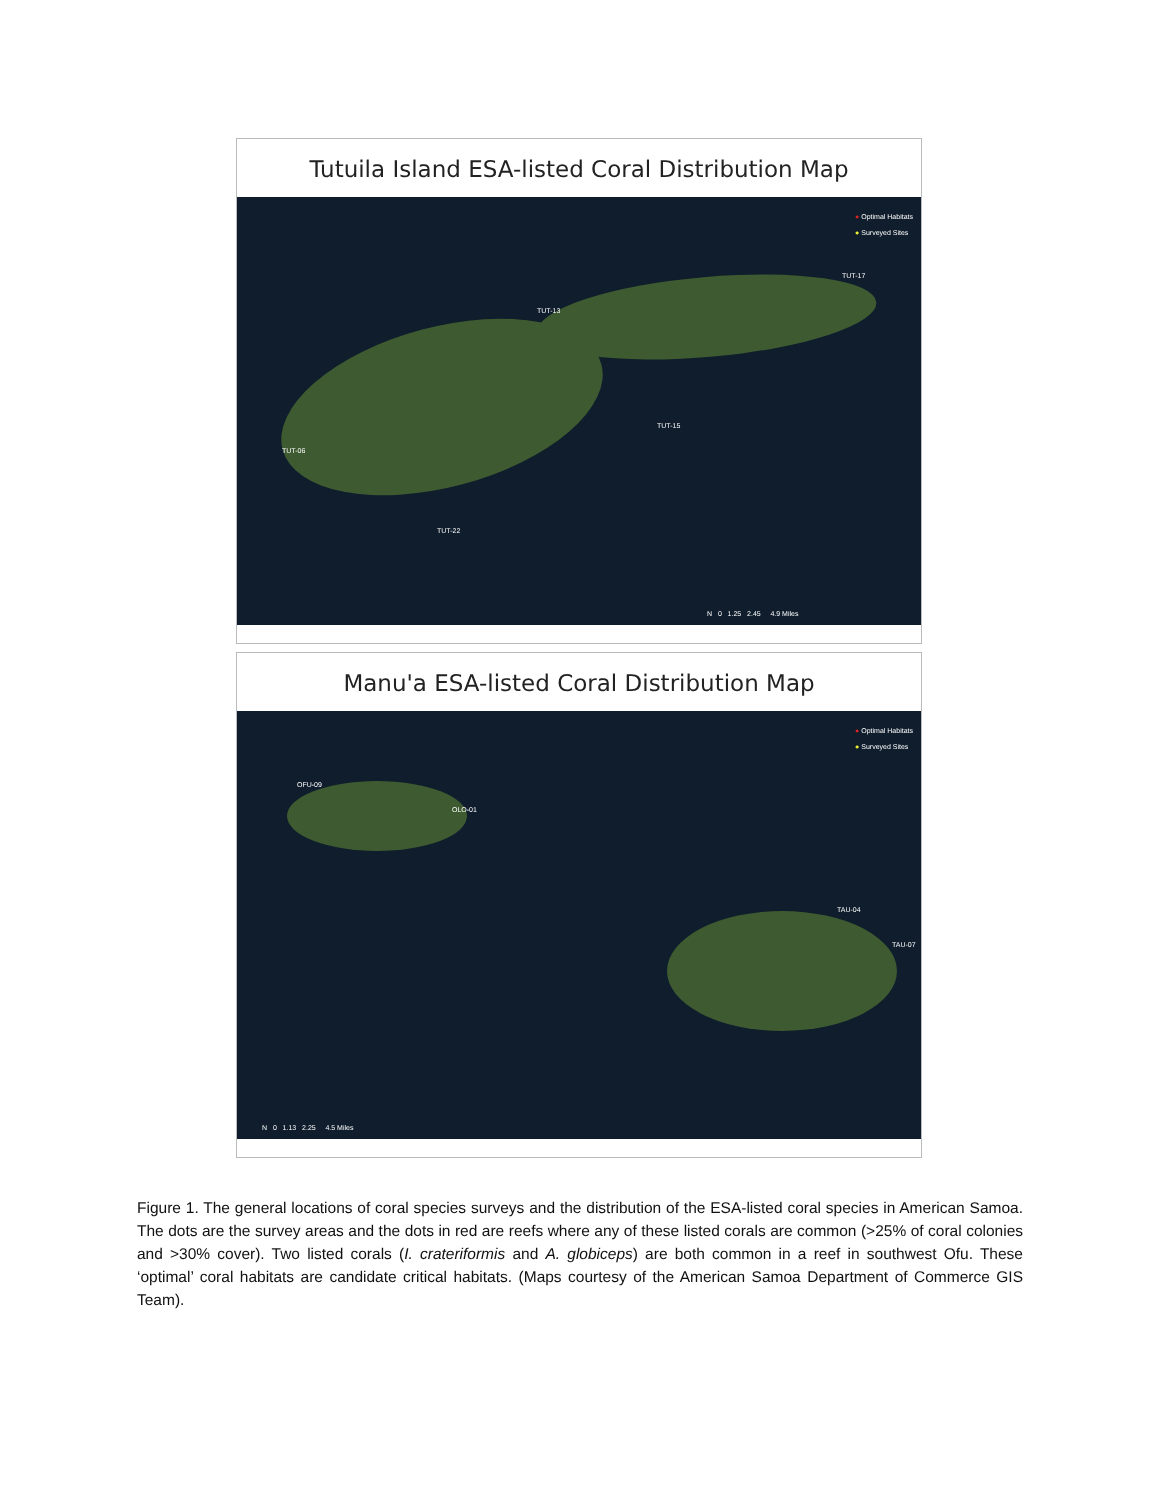Tutuila Island ESA-listed Coral Distribution Map
● Optimal Habitats
● Surveyed Sites
TUT-17
TUT-13
TUT-15
TUT-06
TUT-22
N 0 1.25 2.45 4.9 Miles
Manu'a ESA-listed Coral Distribution Map
● Optimal Habitats
● Surveyed Sites
OFU-09
OLO-01
TAU-04
TAU-07
N 0 1.13 2.25 4.5 Miles
Figure 1. The general locations of coral species surveys and the distribution of the ESA-listed coral species in American Samoa. The dots are the survey areas and the dots in red are reefs where any of these listed corals are common (>25% of coral colonies and >30% cover). Two listed corals (I. crateriformis and A. globiceps) are both common in a reef in southwest Ofu. These ‘optimal’ coral habitats are candidate critical habitats. (Maps courtesy of the American Samoa Department of Commerce GIS Team).